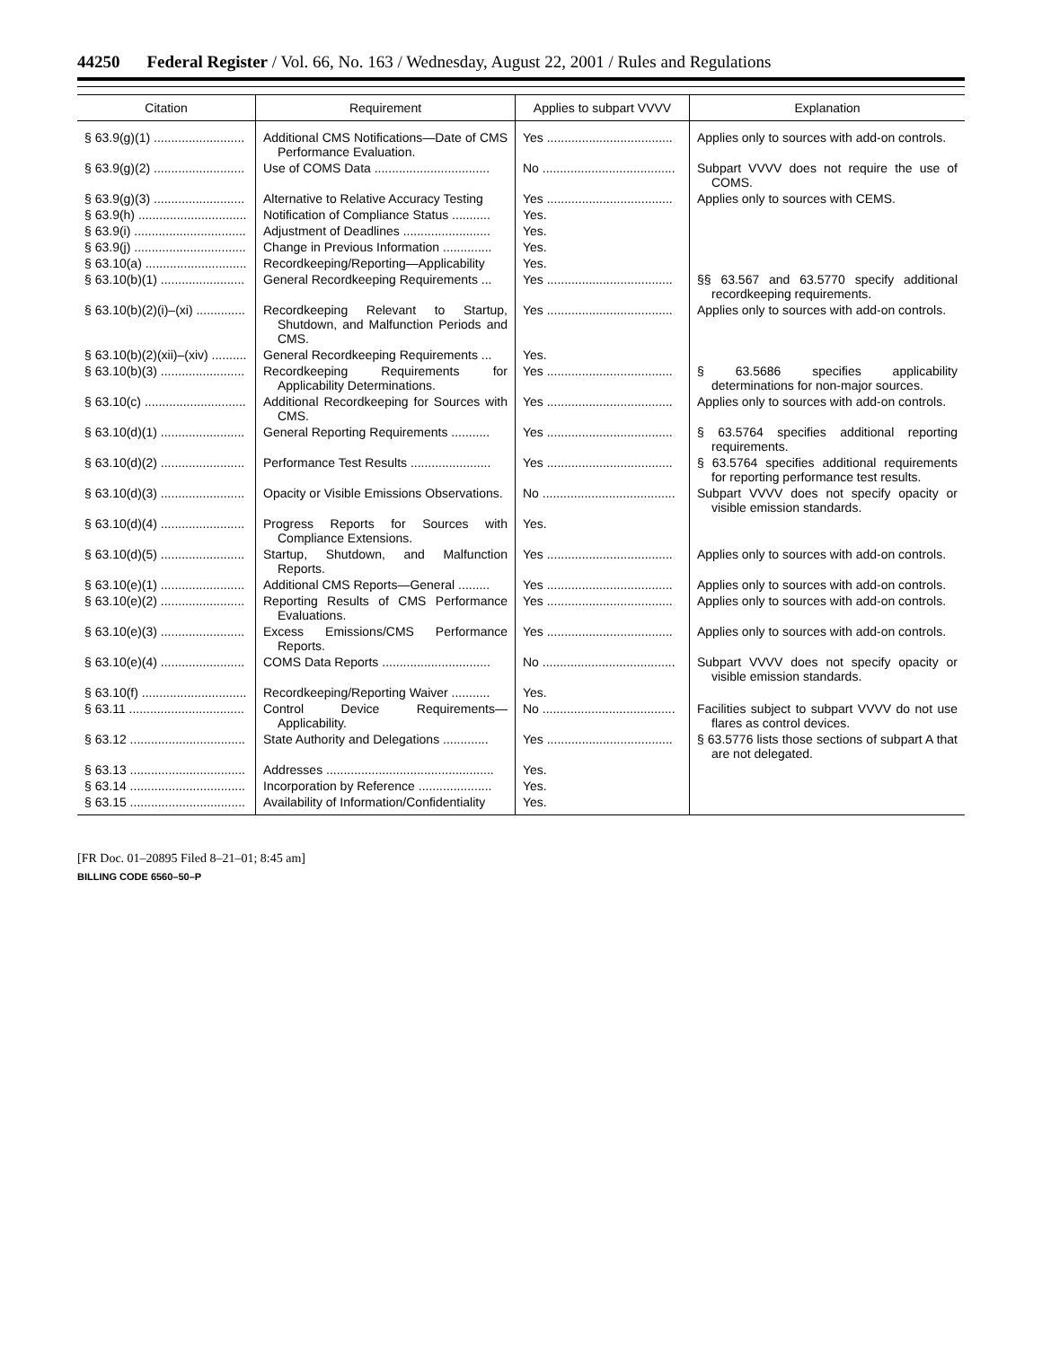44250 Federal Register / Vol. 66, No. 163 / Wednesday, August 22, 2001 / Rules and Regulations
| Citation | Requirement | Applies to subpart VVVV | Explanation |
| --- | --- | --- | --- |
| § 63.9(g)(1) .......................... | Additional CMS Notifications—Date of CMS Performance Evaluation. | Yes .................................... | Applies only to sources with add-on controls. |
| § 63.9(g)(2) .......................... | Use of COMS Data ................................. | No ...................................... | Subpart VVVV does not require the use of COMS. |
| § 63.9(g)(3) .......................... | Alternative to Relative Accuracy Testing | Yes .................................... | Applies only to sources with CEMS. |
| § 63.9(h) ............................... | Notification of Compliance Status ........... | Yes. | |
| § 63.9(i) ................................ | Adjustment of Deadlines ......................... | Yes. | |
| § 63.9(j) ................................ | Change in Previous Information .............. | Yes. | |
| § 63.10(a) ............................. | Recordkeeping/Reporting—Applicability | Yes. | |
| § 63.10(b)(1) ........................ | General Recordkeeping Requirements ... | Yes .................................... | §§ 63.567 and 63.5770 specify additional recordkeeping requirements. |
| § 63.10(b)(2)(i)–(xi) .............. | Recordkeeping Relevant to Startup, Shutdown, and Malfunction Periods and CMS. | Yes .................................... | Applies only to sources with add-on controls. |
| § 63.10(b)(2)(xii)–(xiv) .......... | General Recordkeeping Requirements ... | Yes. | |
| § 63.10(b)(3) ........................ | Recordkeeping Requirements for Applicability Determinations. | Yes .................................... | § 63.5686 specifies applicability determinations for non-major sources. |
| § 63.10(c) ............................. | Additional Recordkeeping for Sources with CMS. | Yes .................................... | Applies only to sources with add-on controls. |
| § 63.10(d)(1) ........................ | General Reporting Requirements ........... | Yes .................................... | § 63.5764 specifies additional reporting requirements. |
| § 63.10(d)(2) ........................ | Performance Test Results ....................... | Yes .................................... | § 63.5764 specifies additional requirements for reporting performance test results. |
| § 63.10(d)(3) ........................ | Opacity or Visible Emissions Observations. | No ...................................... | Subpart VVVV does not specify opacity or visible emission standards. |
| § 63.10(d)(4) ........................ | Progress Reports for Sources with Compliance Extensions. | Yes. | |
| § 63.10(d)(5) ........................ | Startup, Shutdown, and Malfunction Reports. | Yes .................................... | Applies only to sources with add-on controls. |
| § 63.10(e)(1) ........................ | Additional CMS Reports—General ......... | Yes .................................... | Applies only to sources with add-on controls. |
| § 63.10(e)(2) ........................ | Reporting Results of CMS Performance Evaluations. | Yes .................................... | Applies only to sources with add-on controls. |
| § 63.10(e)(3) ........................ | Excess Emissions/CMS Performance Reports. | Yes .................................... | Applies only to sources with add-on controls. |
| § 63.10(e)(4) ........................ | COMS Data Reports ............................... | No ...................................... | Subpart VVVV does not specify opacity or visible emission standards. |
| § 63.10(f) .............................. | Recordkeeping/Reporting Waiver ........... | Yes. | |
| § 63.11 ................................. | Control Device Requirements—Applicability. | No ...................................... | Facilities subject to subpart VVVV do not use flares as control devices. |
| § 63.12 ................................. | State Authority and Delegations ............. | Yes .................................... | § 63.5776 lists those sections of subpart A that are not delegated. |
| § 63.13 ................................. | Addresses ................................................ | Yes. | |
| § 63.14 ................................. | Incorporation by Reference ..................... | Yes. | |
| § 63.15 ................................. | Availability of Information/Confidentiality | Yes. | |
[FR Doc. 01–20895 Filed 8–21–01; 8:45 am]
BILLING CODE 6560–50–P